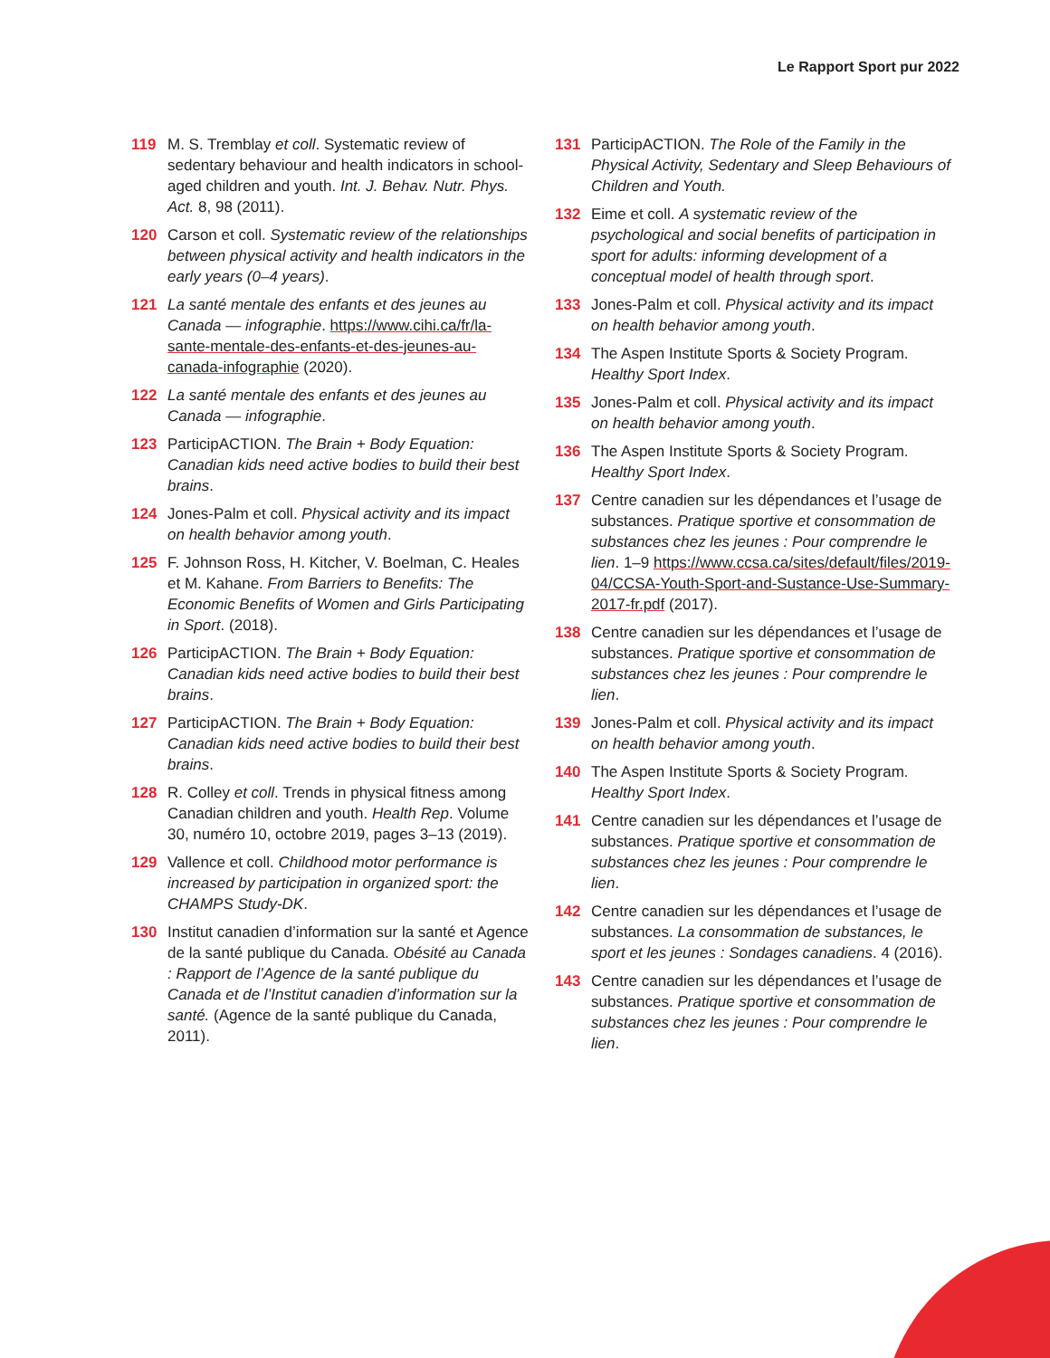Le Rapport Sport pur 2022
119 M. S. Tremblay et coll. Systematic review of sedentary behaviour and health indicators in school-aged children and youth. Int. J. Behav. Nutr. Phys. Act. 8, 98 (2011).
120 Carson et coll. Systematic review of the relationships between physical activity and health indicators in the early years (0–4 years).
121 La santé mentale des enfants et des jeunes au Canada — infographie. https://www.cihi.ca/fr/la-sante-mentale-des-enfants-et-des-jeunes-au-canada-infographie (2020).
122 La santé mentale des enfants et des jeunes au Canada — infographie.
123 ParticipACTION. The Brain + Body Equation: Canadian kids need active bodies to build their best brains.
124 Jones-Palm et coll. Physical activity and its impact on health behavior among youth.
125 F. Johnson Ross, H. Kitcher, V. Boelman, C. Heales et M. Kahane. From Barriers to Benefits: The Economic Benefits of Women and Girls Participating in Sport. (2018).
126 ParticipACTION. The Brain + Body Equation: Canadian kids need active bodies to build their best brains.
127 ParticipACTION. The Brain + Body Equation: Canadian kids need active bodies to build their best brains.
128 R. Colley et coll. Trends in physical fitness among Canadian children and youth. Health Rep. Volume 30, numéro 10, octobre 2019, pages 3–13 (2019).
129 Vallence et coll. Childhood motor performance is increased by participation in organized sport: the CHAMPS Study-DK.
130 Institut canadien d’information sur la santé et Agence de la santé publique du Canada. Obésité au Canada : Rapport de l’Agence de la santé publique du Canada et de l’Institut canadien d’information sur la santé. (Agence de la santé publique du Canada, 2011).
131 ParticipACTION. The Role of the Family in the Physical Activity, Sedentary and Sleep Behaviours of Children and Youth.
132 Eime et coll. A systematic review of the psychological and social benefits of participation in sport for adults: informing development of a conceptual model of health through sport.
133 Jones-Palm et coll. Physical activity and its impact on health behavior among youth.
134 The Aspen Institute Sports & Society Program. Healthy Sport Index.
135 Jones-Palm et coll. Physical activity and its impact on health behavior among youth.
136 The Aspen Institute Sports & Society Program. Healthy Sport Index.
137 Centre canadien sur les dépendances et l’usage de substances. Pratique sportive et consommation de substances chez les jeunes : Pour comprendre le lien. 1–9 https://www.ccsa.ca/sites/default/files/2019-04/CCSA-Youth-Sport-and-Sustance-Use-Summary-2017-fr.pdf (2017).
138 Centre canadien sur les dépendances et l’usage de substances. Pratique sportive et consommation de substances chez les jeunes : Pour comprendre le lien.
139 Jones-Palm et coll. Physical activity and its impact on health behavior among youth.
140 The Aspen Institute Sports & Society Program. Healthy Sport Index.
141 Centre canadien sur les dépendances et l’usage de substances. Pratique sportive et consommation de substances chez les jeunes : Pour comprendre le lien.
142 Centre canadien sur les dépendances et l’usage de substances. La consommation de substances, le sport et les jeunes : Sondages canadiens. 4 (2016).
143 Centre canadien sur les dépendances et l’usage de substances. Pratique sportive et consommation de substances chez les jeunes : Pour comprendre le lien.